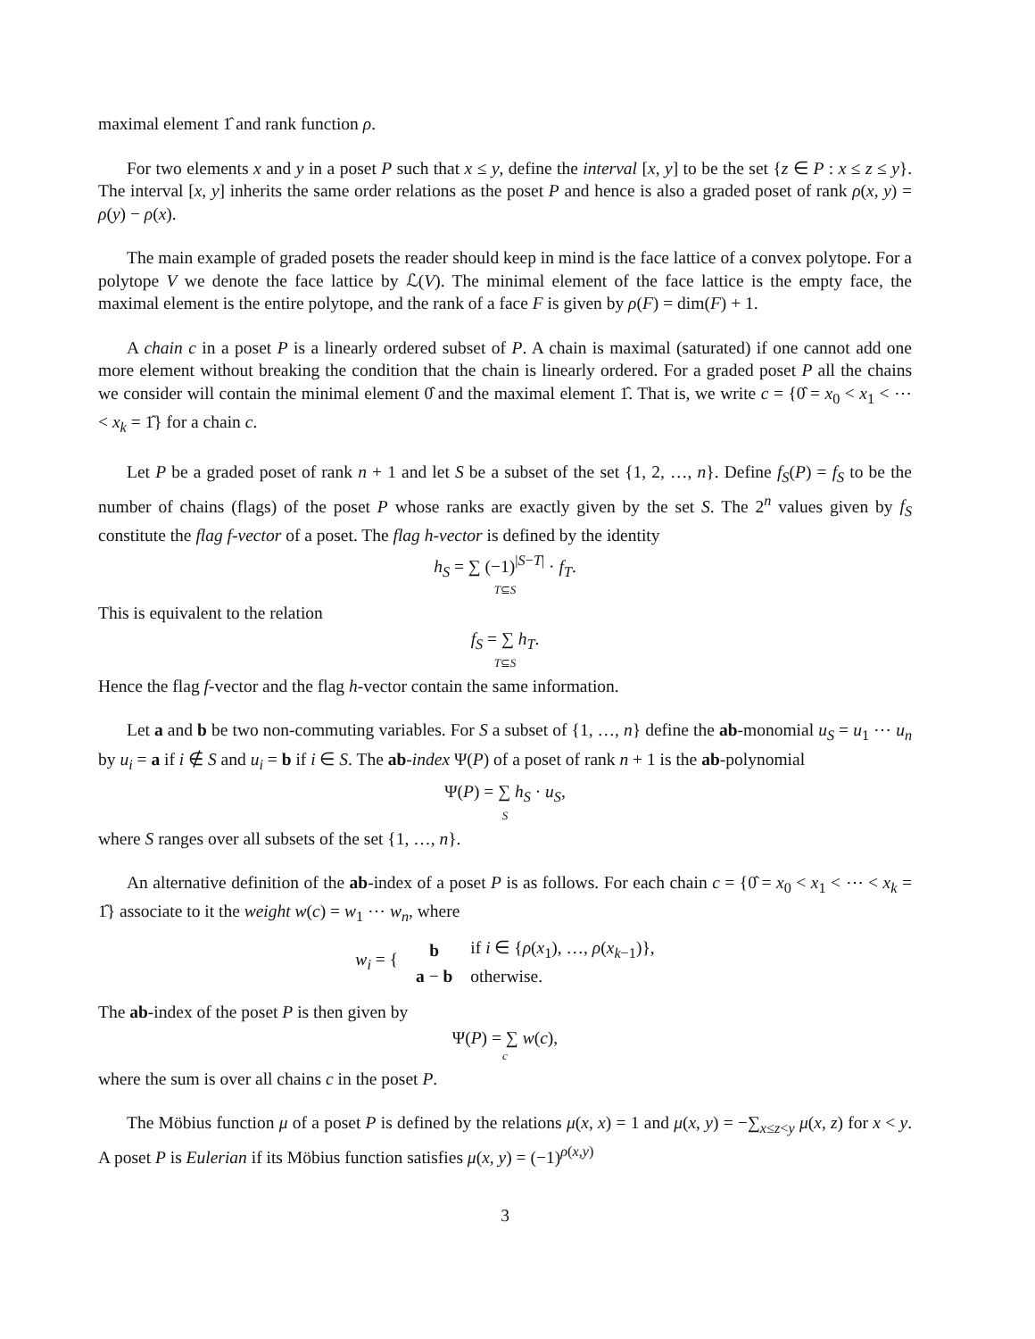maximal element 1̂ and rank function ρ.
For two elements x and y in a poset P such that x ≤ y, define the interval [x, y] to be the set {z ∈ P : x ≤ z ≤ y}. The interval [x, y] inherits the same order relations as the poset P and hence is also a graded poset of rank ρ(x, y) = ρ(y) − ρ(x).
The main example of graded posets the reader should keep in mind is the face lattice of a convex polytope. For a polytope V we denote the face lattice by ℒ(V). The minimal element of the face lattice is the empty face, the maximal element is the entire polytope, and the rank of a face F is given by ρ(F) = dim(F) + 1.
A chain c in a poset P is a linearly ordered subset of P. A chain is maximal (saturated) if one cannot add one more element without breaking the condition that the chain is linearly ordered. For a graded poset P all the chains we consider will contain the minimal element 0̂ and the maximal element 1̂. That is, we write c = {0̂ = x<sub>0</sub> < x<sub>1</sub> < ⋯ < x<sub>k</sub> = 1̂} for a chain c.
Let P be a graded poset of rank n + 1 and let S be a subset of the set {1, 2, …, n}. Define f<sub>S</sub>(P) = f<sub>S</sub> to be the number of chains (flags) of the poset P whose ranks are exactly given by the set S. The 2<sup>n</sup> values given by f<sub>S</sub> constitute the flag f-vector of a poset. The flag h-vector is defined by the identity
h<sub>S</sub> = ∑ (−1)<sup>|S−T|</sup> · f<sub>T</sub>.
T⊆S
This is equivalent to the relation
f<sub>S</sub> = ∑ h<sub>T</sub>.
T⊆S
Hence the flag f-vector and the flag h-vector contain the same information.
Let a and b be two non-commuting variables. For S a subset of {1, …, n} define the ab-monomial u<sub>S</sub> = u<sub>1</sub> ⋯ u<sub>n</sub> by u<sub>i</sub> = a if i ∉ S and u<sub>i</sub> = b if i ∈ S. The ab-index Ψ(P) of a poset of rank n + 1 is the ab-polynomial
Ψ(P) = ∑ h<sub>S</sub> · u<sub>S</sub>,
S
where S ranges over all subsets of the set {1, …, n}.
An alternative definition of the ab-index of a poset P is as follows. For each chain c = {0̂ = x<sub>0</sub> < x<sub>1</sub> < ⋯ < x<sub>k</sub> = 1̂} associate to it the weight w(c) = w<sub>1</sub> ⋯ w<sub>n</sub>, where
| w<sub>i</sub> = { | b | if i ∈ { ρ ( x<sub>1</sub>), …, ρ ( x<sub>k−1</sub>)}, |
| | a − b | otherwise. |
The ab-index of the poset P is then given by
Ψ(P) = ∑ w(c),
c
where the sum is over all chains c in the poset P.
The Möbius function μ of a poset P is defined by the relations μ(x, x) = 1 and μ(x, y) = −∑<sub>x≤z<y</sub> μ(x, z) for x < y. A poset P is Eulerian if its Möbius function satisfies μ(x, y) = (−1)<sup>ρ(x,y)</sup>
3